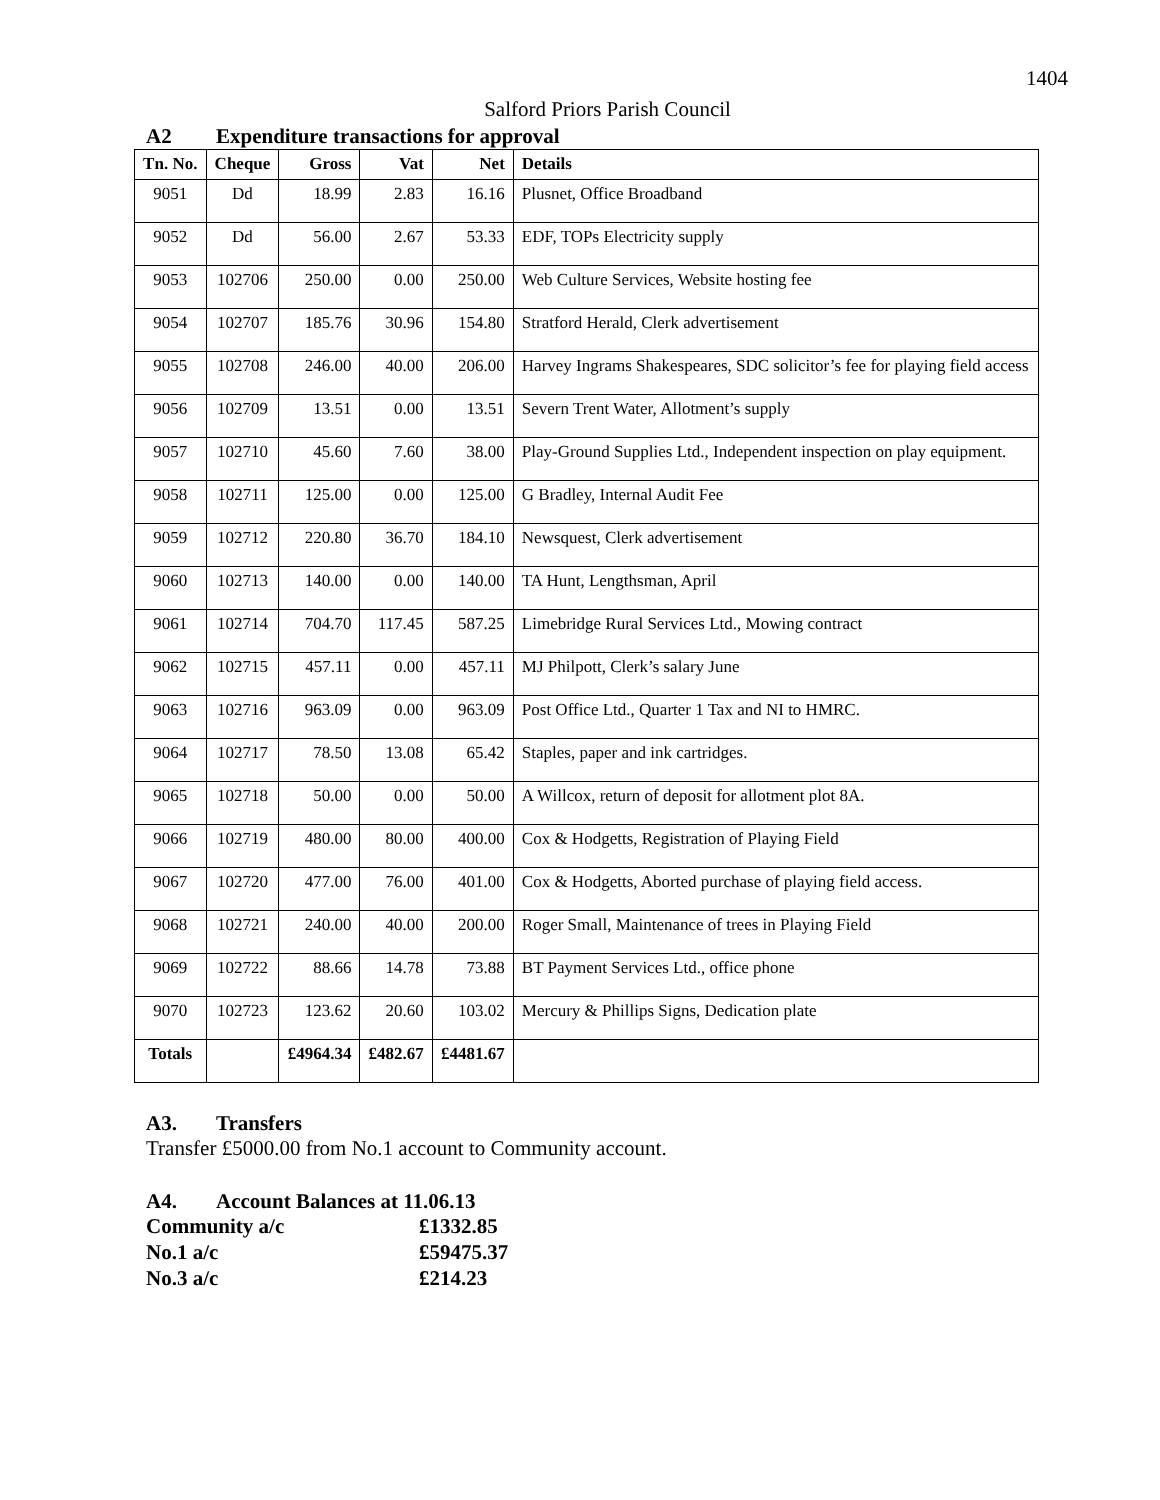1404
Salford Priors Parish Council
A2 Expenditure transactions for approval
| Tn. No. | Cheque | Gross | Vat | Net | Details |
| --- | --- | --- | --- | --- | --- |
| 9051 | Dd | 18.99 | 2.83 | 16.16 | Plusnet, Office Broadband |
| 9052 | Dd | 56.00 | 2.67 | 53.33 | EDF, TOPs Electricity supply |
| 9053 | 102706 | 250.00 | 0.00 | 250.00 | Web Culture Services, Website hosting fee |
| 9054 | 102707 | 185.76 | 30.96 | 154.80 | Stratford Herald, Clerk advertisement |
| 9055 | 102708 | 246.00 | 40.00 | 206.00 | Harvey Ingrams Shakespeares, SDC solicitor’s fee for playing field access |
| 9056 | 102709 | 13.51 | 0.00 | 13.51 | Severn Trent Water, Allotment’s supply |
| 9057 | 102710 | 45.60 | 7.60 | 38.00 | Play-Ground Supplies Ltd., Independent inspection on play equipment. |
| 9058 | 102711 | 125.00 | 0.00 | 125.00 | G Bradley, Internal Audit Fee |
| 9059 | 102712 | 220.80 | 36.70 | 184.10 | Newsquest, Clerk advertisement |
| 9060 | 102713 | 140.00 | 0.00 | 140.00 | TA Hunt, Lengthsman, April |
| 9061 | 102714 | 704.70 | 117.45 | 587.25 | Limebridge Rural Services Ltd., Mowing contract |
| 9062 | 102715 | 457.11 | 0.00 | 457.11 | MJ Philpott, Clerk’s salary June |
| 9063 | 102716 | 963.09 | 0.00 | 963.09 | Post Office Ltd., Quarter 1 Tax and NI to HMRC. |
| 9064 | 102717 | 78.50 | 13.08 | 65.42 | Staples, paper and ink cartridges. |
| 9065 | 102718 | 50.00 | 0.00 | 50.00 | A Willcox, return of deposit for allotment plot 8A. |
| 9066 | 102719 | 480.00 | 80.00 | 400.00 | Cox & Hodgetts, Registration of Playing Field |
| 9067 | 102720 | 477.00 | 76.00 | 401.00 | Cox & Hodgetts, Aborted purchase of playing field access. |
| 9068 | 102721 | 240.00 | 40.00 | 200.00 | Roger Small, Maintenance of trees in Playing Field |
| 9069 | 102722 | 88.66 | 14.78 | 73.88 | BT Payment Services Ltd., office phone |
| 9070 | 102723 | 123.62 | 20.60 | 103.02 | Mercury & Phillips Signs, Dedication plate |
| Totals | | £4964.34 | £482.67 | £4481.67 | |
A3. Transfers
Transfer £5000.00 from No.1 account to Community account.
A4. Account Balances at 11.06.13
| Community a/c | £1332.85 |
| No.1 a/c | £59475.37 |
| No.3 a/c | £214.23 |